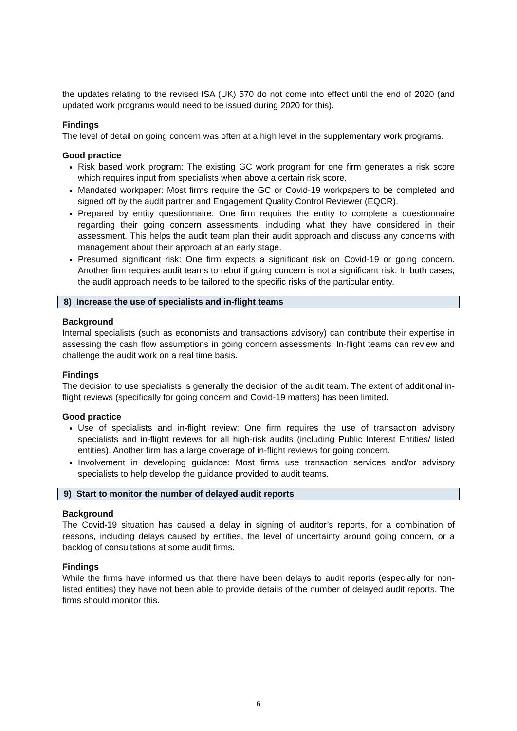the updates relating to the revised ISA (UK) 570 do not come into effect until the end of 2020 (and updated work programs would need to be issued during 2020 for this).
Findings
The level of detail on going concern was often at a high level in the supplementary work programs.
Good practice
Risk based work program: The existing GC work program for one firm generates a risk score which requires input from specialists when above a certain risk score.
Mandated workpaper: Most firms require the GC or Covid-19 workpapers to be completed and signed off by the audit partner and Engagement Quality Control Reviewer (EQCR).
Prepared by entity questionnaire: One firm requires the entity to complete a questionnaire regarding their going concern assessments, including what they have considered in their assessment. This helps the audit team plan their audit approach and discuss any concerns with management about their approach at an early stage.
Presumed significant risk: One firm expects a significant risk on Covid-19 or going concern. Another firm requires audit teams to rebut if going concern is not a significant risk. In both cases, the audit approach needs to be tailored to the specific risks of the particular entity.
8) Increase the use of specialists and in-flight teams
Background
Internal specialists (such as economists and transactions advisory) can contribute their expertise in assessing the cash flow assumptions in going concern assessments. In-flight teams can review and challenge the audit work on a real time basis.
Findings
The decision to use specialists is generally the decision of the audit team. The extent of additional in-flight reviews (specifically for going concern and Covid-19 matters) has been limited.
Good practice
Use of specialists and in-flight review: One firm requires the use of transaction advisory specialists and in-flight reviews for all high-risk audits (including Public Interest Entities/ listed entities). Another firm has a large coverage of in-flight reviews for going concern.
Involvement in developing guidance: Most firms use transaction services and/or advisory specialists to help develop the guidance provided to audit teams.
9) Start to monitor the number of delayed audit reports
Background
The Covid-19 situation has caused a delay in signing of auditor’s reports, for a combination of reasons, including delays caused by entities, the level of uncertainty around going concern, or a backlog of consultations at some audit firms.
Findings
While the firms have informed us that there have been delays to audit reports (especially for non-listed entities) they have not been able to provide details of the number of delayed audit reports. The firms should monitor this.
6